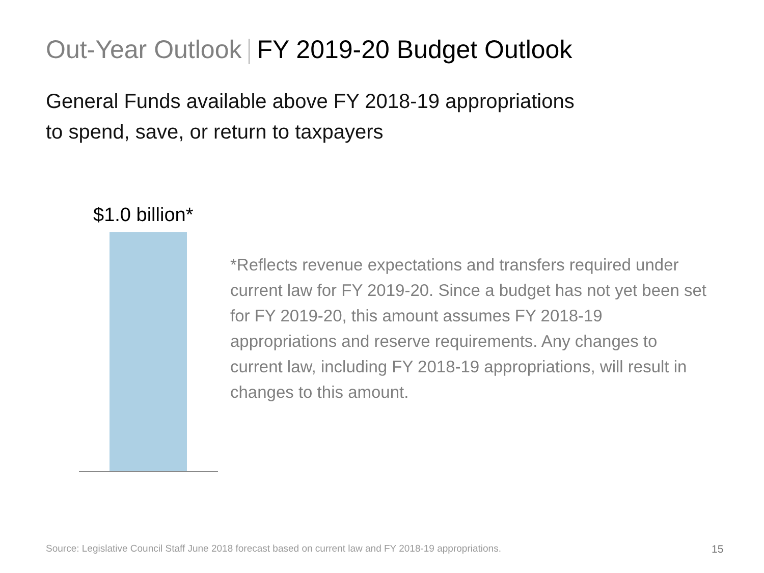Out-Year Outlook FY 2019-20 Budget Outlook
General Funds available above FY 2018-19 appropriations
to spend, save, or return to taxpayers
$1.0 billion*
*Reflects revenue expectations and transfers required under current law for FY 2019-20. Since a budget has not yet been set for FY 2019-20, this amount assumes FY 2018-19 appropriations and reserve requirements. Any changes to current law, including FY 2018-19 appropriations, will result in changes to this amount.
Source: Legislative Council Staff June 2018 forecast based on current law and FY 2018-19 appropriations.
15